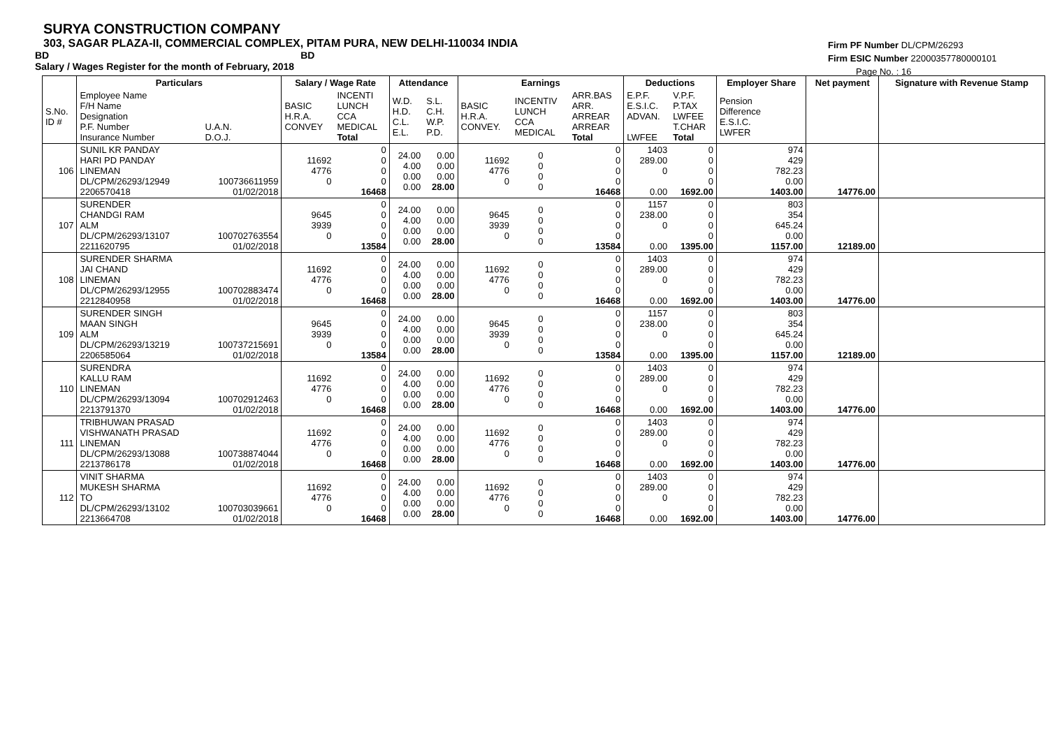SURYA CONSTRUCTION COMPANY
303, SAGAR PLAZA-II, COMMERCIAL COMPLEX, PITAM PURA, NEW DELHI-110034 INDIA
BD BD
Salary / Wages Register for the month of February, 2018
Firm PF Number DL/CPM/26293
Firm ESIC Number 22000357780000101
Page No. : 16
| | Particulars | | Salary / Wage Rate | | Attendance | | Earnings | | | Deductions | | Employer Share | Net payment | Signature with Revenue Stamp |
| --- | --- | --- | --- | --- | --- | --- | --- | --- | --- | --- | --- | --- | --- | --- |
| S.No. ID # | Employee Name F/H Name Designation P.F. Number Insurance Number | U.A.N. D.O.J. | BASIC H.R.A. CONVEY | INCENTI LUNCH CCA MEDICAL Total | W.D. H.D. C.L. E.L. | S.L. C.H. W.P. P.D. | BASIC H.R.A. CONVEY. | INCENTIV LUNCH CCA MEDICAL | ARR.BAS ARR. ARREAR ARREAR Total | E.P.F. E.S.I.C. ADVAN. LWFEE | V.P.F. P.TAX LWFEE T.CHAR Total | Pension Difference E.S.I.C. LWFER | | |
| 106 | SUNIL KR PANDAY HARI PD PANDAY LINEMAN DL/CPM/26293/12949 2206570418 | 100736611959 01/02/2018 | 11692 4776 0 | 0 0 0 0 16468 | 24.00 4.00 0.00 0.00 | 0.00 0.00 0.00 28.00 | 11692 4776 0 | 0 0 0 0 | 0 0 0 0 16468 | 1403 289.00 0 0.00 | 0 0 0 0 1692.00 | 974 429 782.23 0.00 1403.00 | 14776.00 | |
| 107 | SURENDER CHANDGI RAM ALM DL/CPM/26293/13107 2211620795 | 100702763554 01/02/2018 | 9645 3939 0 | 0 0 0 0 13584 | 24.00 4.00 0.00 0.00 | 0.00 0.00 0.00 28.00 | 9645 3939 0 | 0 0 0 0 | 0 0 0 0 13584 | 1157 238.00 0 0.00 | 0 0 0 0 1395.00 | 803 354 645.24 0.00 1157.00 | 12189.00 | |
| 108 | SURENDER SHARMA JAI CHAND LINEMAN DL/CPM/26293/12955 2212840958 | 100702883474 01/02/2018 | 11692 4776 0 | 0 0 0 0 16468 | 24.00 4.00 0.00 0.00 | 0.00 0.00 0.00 28.00 | 11692 4776 0 | 0 0 0 0 | 0 0 0 0 16468 | 1403 289.00 0 0.00 | 0 0 0 0 1692.00 | 974 429 782.23 0.00 1403.00 | 14776.00 | |
| 109 | SURENDER SINGH MAAN SINGH ALM DL/CPM/26293/13219 2206585064 | 100737215691 01/02/2018 | 9645 3939 0 | 0 0 0 0 13584 | 24.00 4.00 0.00 0.00 | 0.00 0.00 0.00 28.00 | 9645 3939 0 | 0 0 0 0 | 0 0 0 0 13584 | 1157 238.00 0 0.00 | 0 0 0 0 1395.00 | 803 354 645.24 0.00 1157.00 | 12189.00 | |
| 110 | SURENDRA KALLU RAM LINEMAN DL/CPM/26293/13094 2213791370 | 100702912463 01/02/2018 | 11692 4776 0 | 0 0 0 0 16468 | 24.00 4.00 0.00 0.00 | 0.00 0.00 0.00 28.00 | 11692 4776 0 | 0 0 0 0 | 0 0 0 0 16468 | 1403 289.00 0 0.00 | 0 0 0 0 1692.00 | 974 429 782.23 0.00 1403.00 | 14776.00 | |
| 111 | TRIBHUWAN PRASAD VISHWANATH PRASAD LINEMAN DL/CPM/26293/13088 2213786178 | 100738874044 01/02/2018 | 11692 4776 0 | 0 0 0 0 16468 | 24.00 4.00 0.00 0.00 | 0.00 0.00 0.00 28.00 | 11692 4776 0 | 0 0 0 0 | 0 0 0 0 16468 | 1403 289.00 0 0.00 | 0 0 0 0 1692.00 | 974 429 782.23 0.00 1403.00 | 14776.00 | |
| 112 | VINIT SHARMA MUKESH SHARMA TO DL/CPM/26293/13102 2213664708 | 100703039661 01/02/2018 | 11692 4776 0 | 0 0 0 0 16468 | 24.00 4.00 0.00 0.00 | 0.00 0.00 0.00 28.00 | 11692 4776 0 | 0 0 0 0 | 0 0 0 0 16468 | 1403 289.00 0 0.00 | 0 0 0 0 1692.00 | 974 429 782.23 0.00 1403.00 | 14776.00 | |